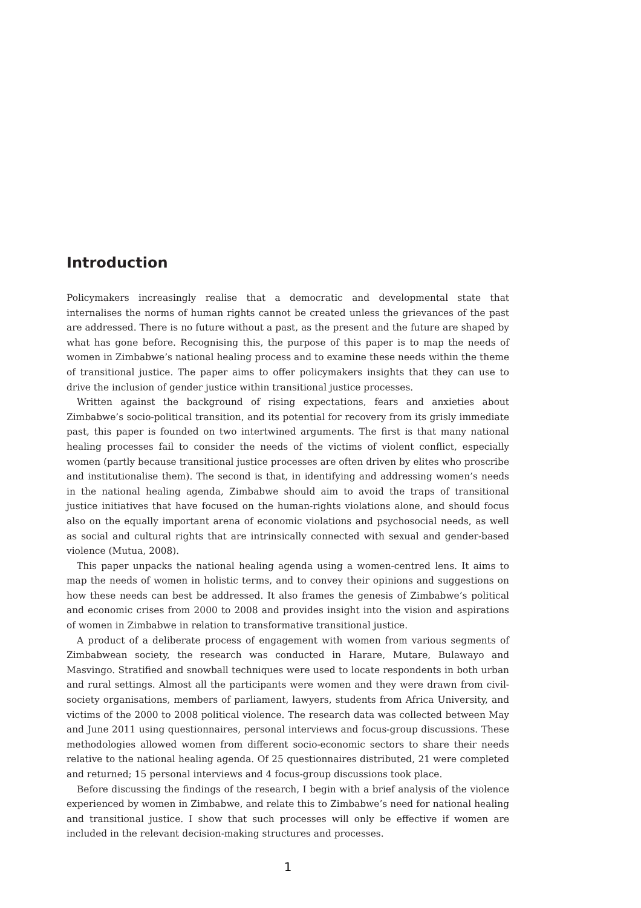Introduction
Policymakers increasingly realise that a democratic and developmental state that internalises the norms of human rights cannot be created unless the grievances of the past are addressed. There is no future without a past, as the present and the future are shaped by what has gone before. Recognising this, the purpose of this paper is to map the needs of women in Zimbabwe’s national healing process and to examine these needs within the theme of transitional justice. The paper aims to offer policymakers insights that they can use to drive the inclusion of gender justice within transitional justice processes.
Written against the background of rising expectations, fears and anxieties about Zimbabwe’s socio-political transition, and its potential for recovery from its grisly immediate past, this paper is founded on two intertwined arguments. The first is that many national healing processes fail to consider the needs of the victims of violent conflict, especially women (partly because transitional justice processes are often driven by elites who proscribe and institutionalise them). The second is that, in identifying and addressing women’s needs in the national healing agenda, Zimbabwe should aim to avoid the traps of transitional justice initiatives that have focused on the human-rights violations alone, and should focus also on the equally important arena of economic violations and psychosocial needs, as well as social and cultural rights that are intrinsically connected with sexual and gender-based violence (Mutua, 2008).
This paper unpacks the national healing agenda using a women-centred lens. It aims to map the needs of women in holistic terms, and to convey their opinions and suggestions on how these needs can best be addressed. It also frames the genesis of Zimbabwe’s political and economic crises from 2000 to 2008 and provides insight into the vision and aspirations of women in Zimbabwe in relation to transformative transitional justice.
A product of a deliberate process of engagement with women from various segments of Zimbabwean society, the research was conducted in Harare, Mutare, Bulawayo and Masvingo. Stratified and snowball techniques were used to locate respondents in both urban and rural settings. Almost all the participants were women and they were drawn from civil-society organisations, members of parliament, lawyers, students from Africa University, and victims of the 2000 to 2008 political violence. The research data was collected between May and June 2011 using questionnaires, personal interviews and focus-group discussions. These methodologies allowed women from different socio-economic sectors to share their needs relative to the national healing agenda. Of 25 questionnaires distributed, 21 were completed and returned; 15 personal interviews and 4 focus-group discussions took place.
Before discussing the findings of the research, I begin with a brief analysis of the violence experienced by women in Zimbabwe, and relate this to Zimbabwe’s need for national healing and transitional justice. I show that such processes will only be effective if women are included in the relevant decision-making structures and processes.
1